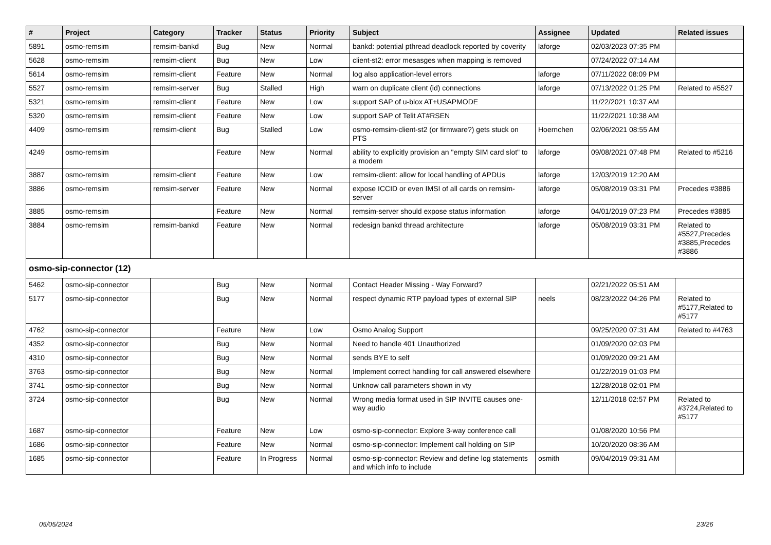| # | Project | Category | Tracker | Status | Priority | Subject | Assignee | Updated | Related issues |
| --- | --- | --- | --- | --- | --- | --- | --- | --- | --- |
| 5891 | osmo-remsim | remsim-bankd | Bug | New | Normal | bankd: potential pthread deadlock reported by coverity | laforge | 02/03/2023 07:35 PM | |
| 5628 | osmo-remsim | remsim-client | Bug | New | Low | client-st2: error mesasges when mapping is removed | | 07/24/2022 07:14 AM | |
| 5614 | osmo-remsim | remsim-client | Feature | New | Normal | log also application-level errors | laforge | 07/11/2022 08:09 PM | |
| 5527 | osmo-remsim | remsim-server | Bug | Stalled | High | warn on duplicate client (id) connections | laforge | 07/13/2022 01:25 PM | Related to #5527 |
| 5321 | osmo-remsim | remsim-client | Feature | New | Low | support SAP of u-blox AT+USAPMODE | | 11/22/2021 10:37 AM | |
| 5320 | osmo-remsim | remsim-client | Feature | New | Low | support SAP of Telit AT#RSEN | | 11/22/2021 10:38 AM | |
| 4409 | osmo-remsim | remsim-client | Bug | Stalled | Low | osmo-remsim-client-st2 (or firmware?) gets stuck on PTS | Hoernchen | 02/06/2021 08:55 AM | |
| 4249 | osmo-remsim | | Feature | New | Normal | ability to explicitly provision an "empty SIM card slot" to a modem | laforge | 09/08/2021 07:48 PM | Related to #5216 |
| 3887 | osmo-remsim | remsim-client | Feature | New | Low | remsim-client: allow for local handling of APDUs | laforge | 12/03/2019 12:20 AM | |
| 3886 | osmo-remsim | remsim-server | Feature | New | Normal | expose ICCID or even IMSI of all cards on remsim-server | laforge | 05/08/2019 03:31 PM | Precedes #3886 |
| 3885 | osmo-remsim | | Feature | New | Normal | remsim-server should expose status information | laforge | 04/01/2019 07:23 PM | Precedes #3885 |
| 3884 | osmo-remsim | remsim-bankd | Feature | New | Normal | redesign bankd thread architecture | laforge | 05/08/2019 03:31 PM | Related to #5527,Precedes #3885,Precedes #3886 |
| osmo-sip-connector (12) | | | | | | | | | |
| 5462 | osmo-sip-connector | | Bug | New | Normal | Contact Header Missing - Way Forward? | | 02/21/2022 05:51 AM | |
| 5177 | osmo-sip-connector | | Bug | New | Normal | respect dynamic RTP payload types of external SIP | neels | 08/23/2022 04:26 PM | Related to #5177,Related to #5177 |
| 4762 | osmo-sip-connector | | Feature | New | Low | Osmo Analog Support | | 09/25/2020 07:31 AM | Related to #4763 |
| 4352 | osmo-sip-connector | | Bug | New | Normal | Need to handle 401 Unauthorized | | 01/09/2020 02:03 PM | |
| 4310 | osmo-sip-connector | | Bug | New | Normal | sends BYE to self | | 01/09/2020 09:21 AM | |
| 3763 | osmo-sip-connector | | Bug | New | Normal | Implement correct handling for call answered elsewhere | | 01/22/2019 01:03 PM | |
| 3741 | osmo-sip-connector | | Bug | New | Normal | Unknow call parameters shown in vty | | 12/28/2018 02:01 PM | |
| 3724 | osmo-sip-connector | | Bug | New | Normal | Wrong media format used in SIP INVITE causes one-way audio | | 12/11/2018 02:57 PM | Related to #3724,Related to #5177 |
| 1687 | osmo-sip-connector | | Feature | New | Low | osmo-sip-connector: Explore 3-way conference call | | 01/08/2020 10:56 PM | |
| 1686 | osmo-sip-connector | | Feature | New | Normal | osmo-sip-connector: Implement call holding on SIP | | 10/20/2020 08:36 AM | |
| 1685 | osmo-sip-connector | | Feature | In Progress | Normal | osmo-sip-connector: Review and define log statements and which info to include | osmith | 09/04/2019 09:31 AM | |
05/05/2024 23/26